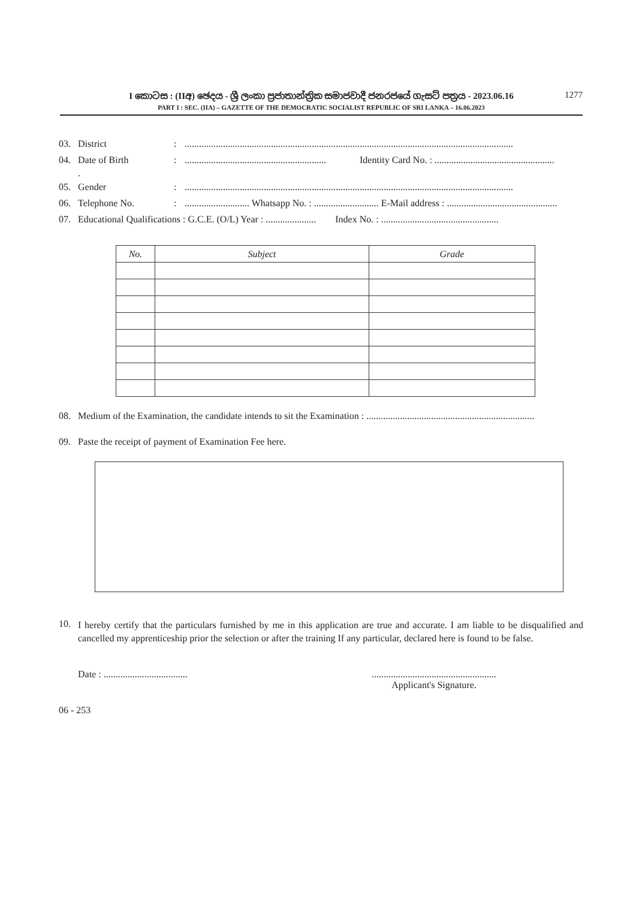I කොටස : (IIඅ) ඡෙදය - ශ්‍රී ලංකා ප්‍රජාතාන්ත්‍රික සමාජවාදී ජනරජයේ ගැසට් පත්‍රය - 2023.06.16
PART I : SEC. (IIA) – GAZETTE OF THE DEMOCRATIC SOCIALIST REPUBLIC OF SRI LANKA – 16.06.2023
1277
03. District:.........................................................................................................................................
04. Date of Birth:........................................................... Identity Card No. : ..................................................
.
05. Gender:.........................................................................................................................................
06. Telephone No.:........................... Whatsapp No. : ........................... E-Mail address : ..............................................
07. Educational Qualifications : G.C.E. (O/L) Year : ..................... Index No. : .................................................
| No. | Subject | Grade |
| --- | --- | --- |
08. Medium of the Examination, the candidate intends to sit the Examination : ......................................................................
09. Paste the receipt of payment of Examination Fee here.
10.
I hereby certify that the particulars furnished by me in this application are true and accurate. I am liable to be disqualified and cancelled my apprenticeship prior the selection or after the training If any particular, declared here is found to be false.
Date : .......................................................................................
Applicant's Signature.
06 - 253